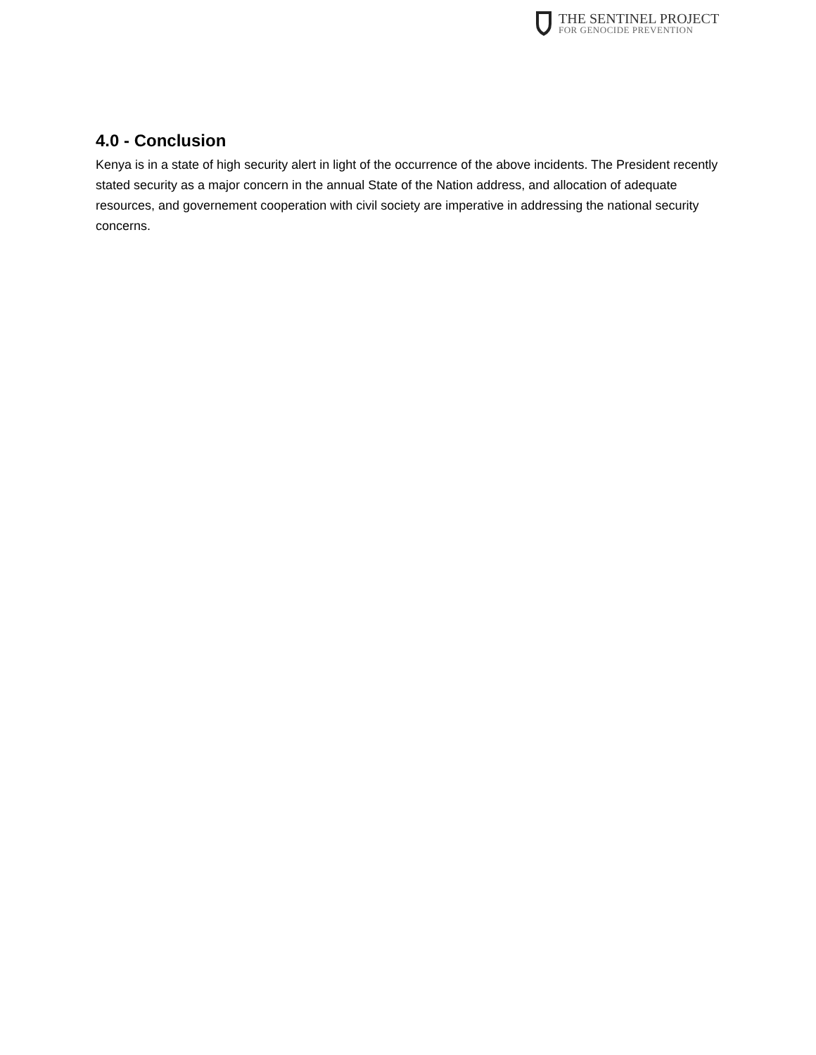THE SENTINEL PROJECT
FOR GENOCIDE PREVENTION
4.0 - Conclusion
Kenya is in a state of high security alert in light of the occurrence of the above incidents. The President recently stated security as a major concern in the annual State of the Nation address, and allocation of adequate resources, and governement cooperation with civil society are imperative in addressing the national security concerns.